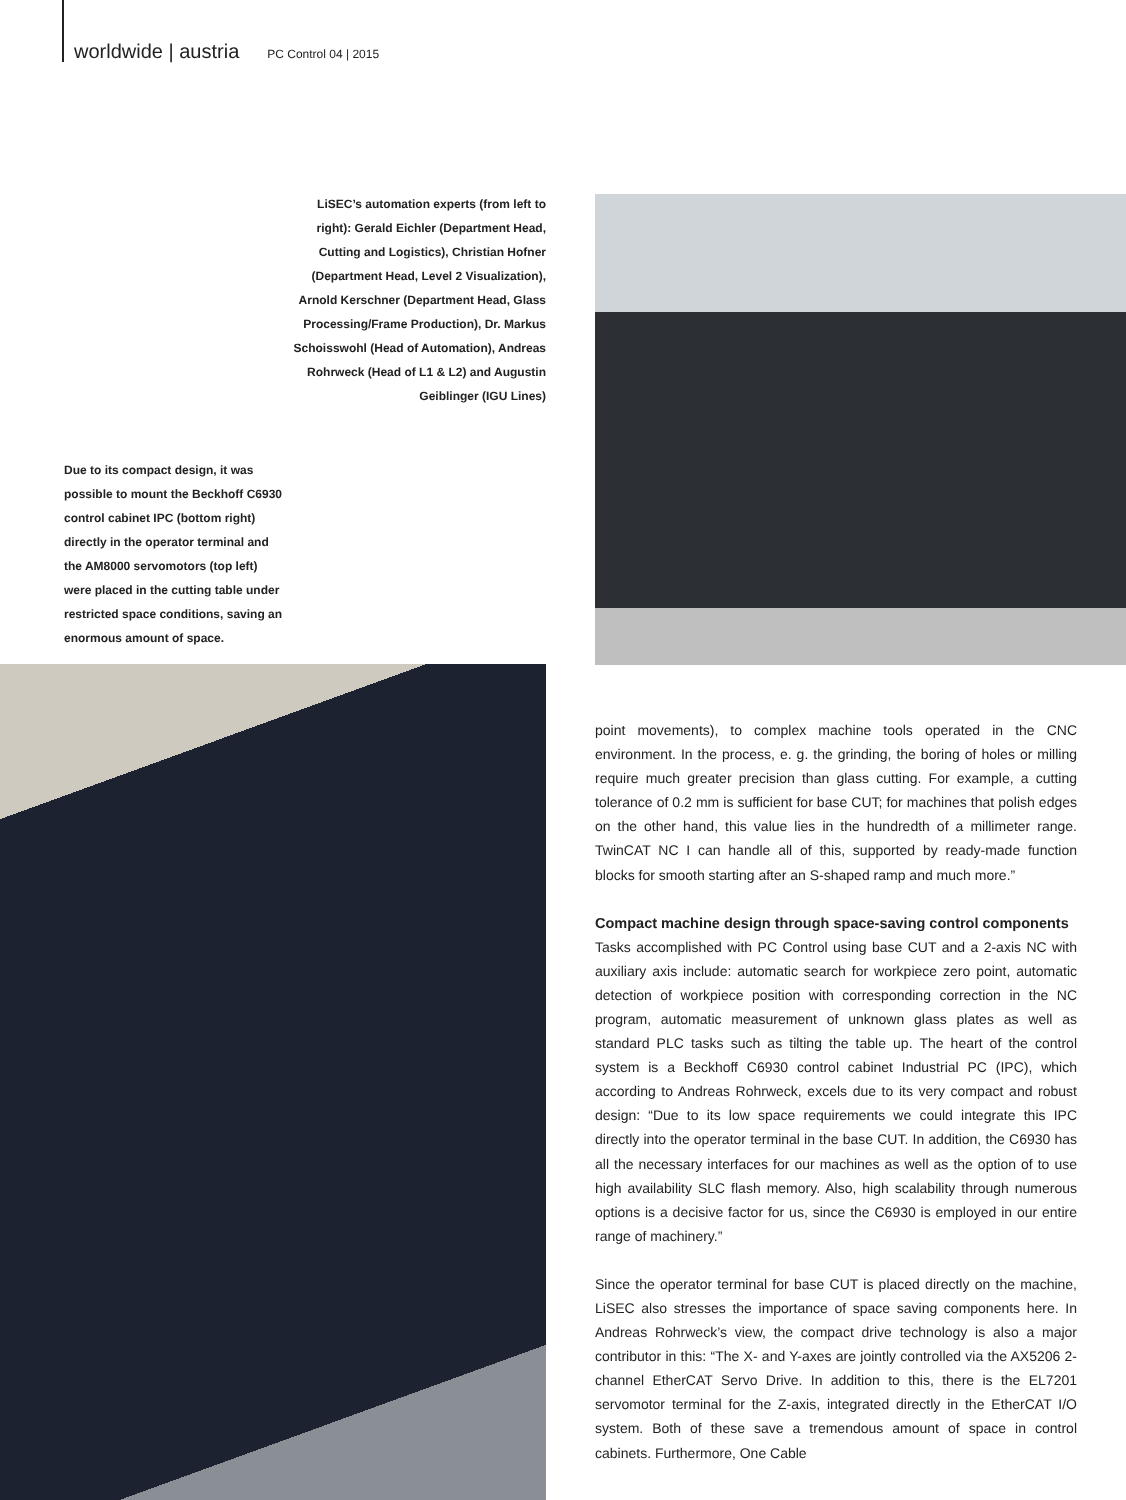worldwide | austria PC Control 04 | 2015
LiSEC’s automation experts (from left to right): Gerald Eichler (Department Head, Cutting and Logistics), Christian Hofner (Department Head, Level 2 Visualization), Arnold Kerschner (Department Head, Glass Processing/Frame Production), Dr. Markus Schoisswohl (Head of Automation), Andreas Rohrweck (Head of L1 & L2) and Augustin Geiblinger (IGU Lines)
Due to its compact design, it was possible to mount the Beckhoff C6930 control cabinet IPC (bottom right) directly in the operator terminal and the AM8000 servomotors (top left) were placed in the cutting table under restricted space conditions, saving an enormous amount of space.
point movements), to complex machine tools operated in the CNC environment. In the process, e. g. the grinding, the boring of holes or milling require much greater precision than glass cutting. For example, a cutting tolerance of 0.2 mm is sufficient for base CUT; for machines that polish edges on the other hand, this value lies in the hundredth of a millimeter range. TwinCAT NC I can handle all of this, supported by ready-made function blocks for smooth starting after an S-shaped ramp and much more.”
Compact machine design through space-saving control components
Tasks accomplished with PC Control using base CUT and a 2-axis NC with auxiliary axis include: automatic search for workpiece zero point, automatic detection of workpiece position with corresponding correction in the NC program, automatic measurement of unknown glass plates as well as standard PLC tasks such as tilting the table up. The heart of the control system is a Beckhoff C6930 control cabinet Industrial PC (IPC), which according to Andreas Rohrweck, excels due to its very compact and robust design: “Due to its low space requirements we could integrate this IPC directly into the operator terminal in the base CUT. In addition, the C6930 has all the necessary interfaces for our machines as well as the option of to use high availability SLC flash memory. Also, high scalability through numerous options is a decisive factor for us, since the C6930 is employed in our entire range of machinery.”
Since the operator terminal for base CUT is placed directly on the machine, LiSEC also stresses the importance of space saving components here. In Andreas Rohrweck’s view, the compact drive technology is also a major contributor in this: “The X- and Y-axes are jointly controlled via the AX5206 2-channel EtherCAT Servo Drive. In addition to this, there is the EL7201 servomotor terminal for the Z-axis, integrated directly in the EtherCAT I/O system. Both of these save a tremendous amount of space in control cabinets. Furthermore, One Cable